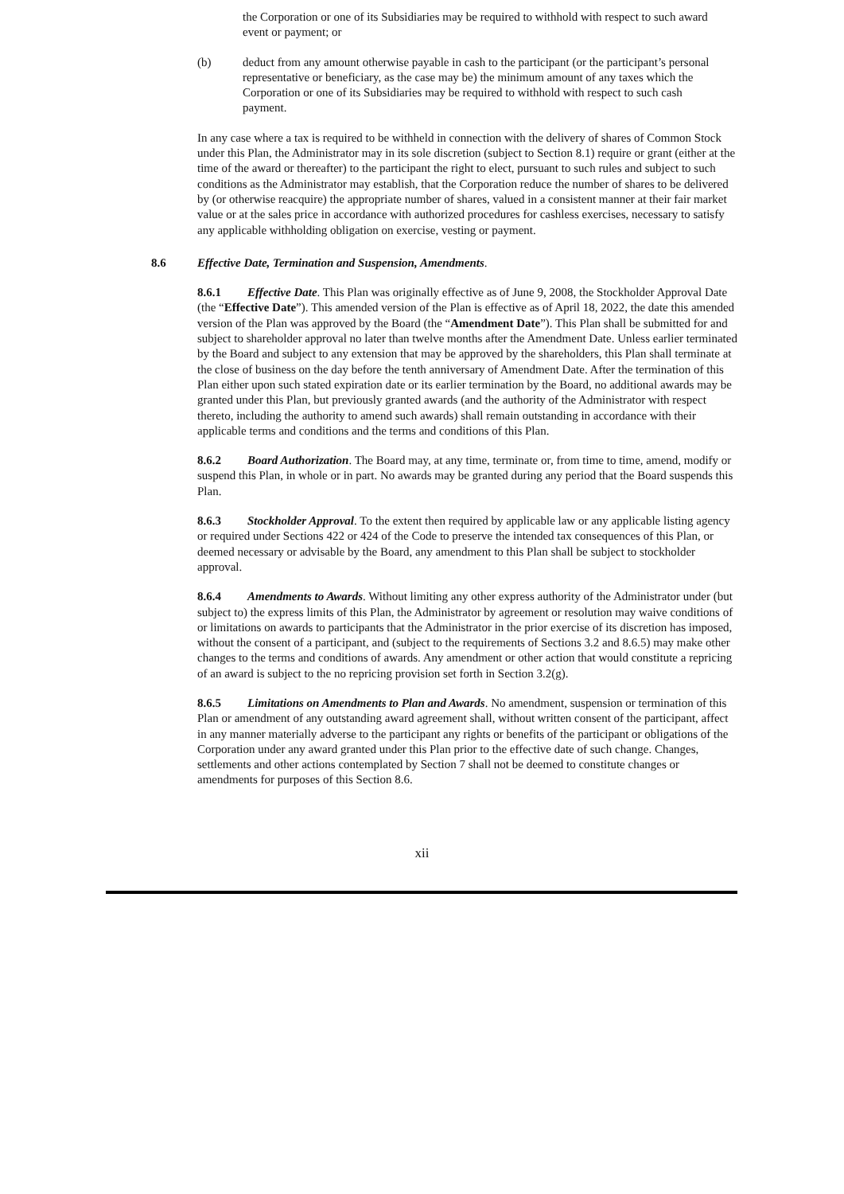the Corporation or one of its Subsidiaries may be required to withhold with respect to such award event or payment; or
(b) deduct from any amount otherwise payable in cash to the participant (or the participant’s personal representative or beneficiary, as the case may be) the minimum amount of any taxes which the Corporation or one of its Subsidiaries may be required to withhold with respect to such cash payment.
In any case where a tax is required to be withheld in connection with the delivery of shares of Common Stock under this Plan, the Administrator may in its sole discretion (subject to Section 8.1) require or grant (either at the time of the award or thereafter) to the participant the right to elect, pursuant to such rules and subject to such conditions as the Administrator may establish, that the Corporation reduce the number of shares to be delivered by (or otherwise reacquire) the appropriate number of shares, valued in a consistent manner at their fair market value or at the sales price in accordance with authorized procedures for cashless exercises, necessary to satisfy any applicable withholding obligation on exercise, vesting or payment.
8.6 Effective Date, Termination and Suspension, Amendments.
8.6.1 Effective Date. This Plan was originally effective as of June 9, 2008, the Stockholder Approval Date (the “Effective Date”). This amended version of the Plan is effective as of April 18, 2022, the date this amended version of the Plan was approved by the Board (the “Amendment Date”). This Plan shall be submitted for and subject to shareholder approval no later than twelve months after the Amendment Date. Unless earlier terminated by the Board and subject to any extension that may be approved by the shareholders, this Plan shall terminate at the close of business on the day before the tenth anniversary of Amendment Date. After the termination of this Plan either upon such stated expiration date or its earlier termination by the Board, no additional awards may be granted under this Plan, but previously granted awards (and the authority of the Administrator with respect thereto, including the authority to amend such awards) shall remain outstanding in accordance with their applicable terms and conditions and the terms and conditions of this Plan.
8.6.2 Board Authorization. The Board may, at any time, terminate or, from time to time, amend, modify or suspend this Plan, in whole or in part. No awards may be granted during any period that the Board suspends this Plan.
8.6.3 Stockholder Approval. To the extent then required by applicable law or any applicable listing agency or required under Sections 422 or 424 of the Code to preserve the intended tax consequences of this Plan, or deemed necessary or advisable by the Board, any amendment to this Plan shall be subject to stockholder approval.
8.6.4 Amendments to Awards. Without limiting any other express authority of the Administrator under (but subject to) the express limits of this Plan, the Administrator by agreement or resolution may waive conditions of or limitations on awards to participants that the Administrator in the prior exercise of its discretion has imposed, without the consent of a participant, and (subject to the requirements of Sections 3.2 and 8.6.5) may make other changes to the terms and conditions of awards. Any amendment or other action that would constitute a repricing of an award is subject to the no repricing provision set forth in Section 3.2(g).
8.6.5 Limitations on Amendments to Plan and Awards. No amendment, suspension or termination of this Plan or amendment of any outstanding award agreement shall, without written consent of the participant, affect in any manner materially adverse to the participant any rights or benefits of the participant or obligations of the Corporation under any award granted under this Plan prior to the effective date of such change. Changes, settlements and other actions contemplated by Section 7 shall not be deemed to constitute changes or amendments for purposes of this Section 8.6.
xii